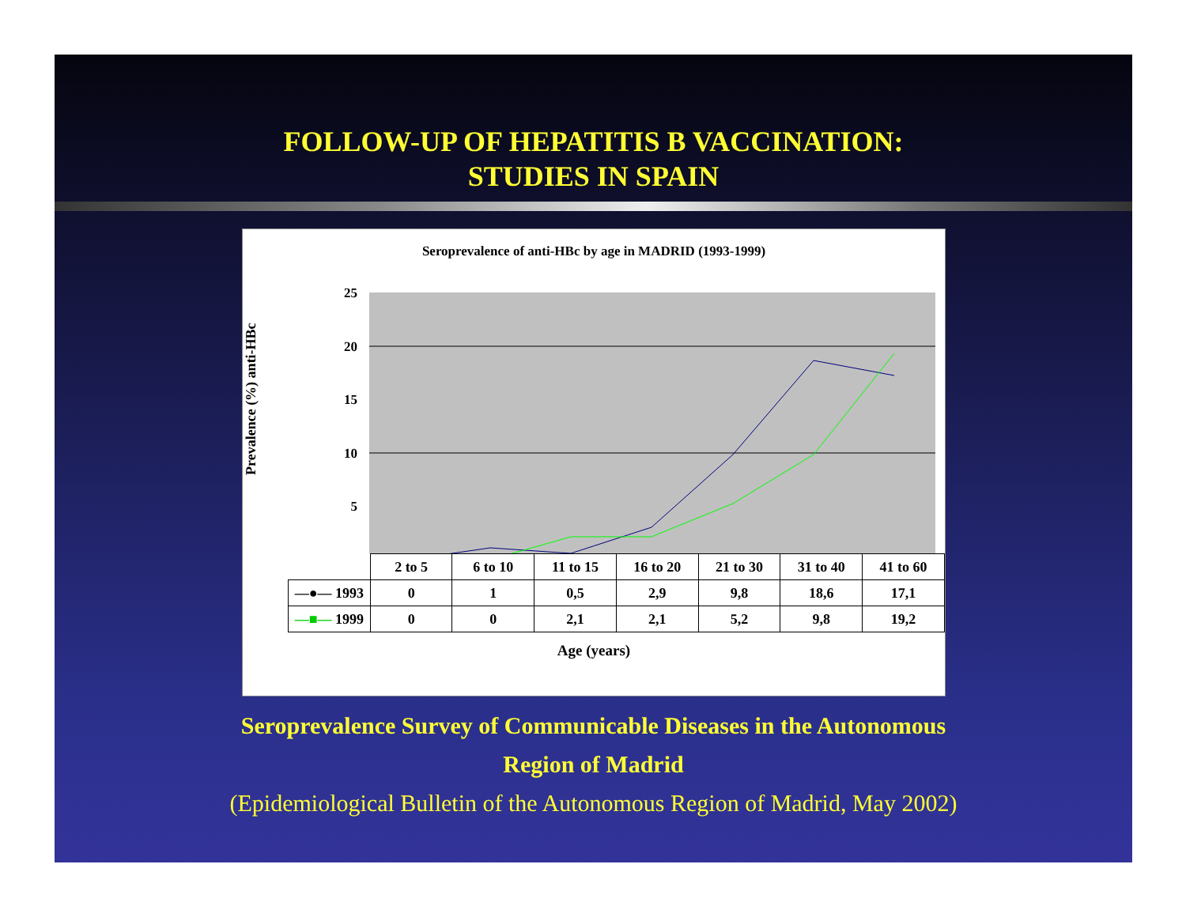FOLLOW-UP OF HEPATITIS B VACCINATION:
STUDIES IN SPAIN
Seroprevalence of anti-HBc by age in MADRID (1993-1999)
Prevalence (%) anti-HBc
25
20
15
10
5
| | 2 to 5 | 6 to 10 | 11 to 15 | 16 to 20 | 21 to 30 | 31 to 40 | 41 to 60 |
| —●— 1993 | 0 | 1 | 0,5 | 2,9 | 9,8 | 18,6 | 17,1 |
| —■— 1999 | 0 | 0 | 2,1 | 2,1 | 5,2 | 9,8 | 19,2 |
Age (years)
Seroprevalence Survey of Communicable Diseases in the Autonomous
Region of Madrid
(Epidemiological Bulletin of the Autonomous Region of Madrid, May 2002)